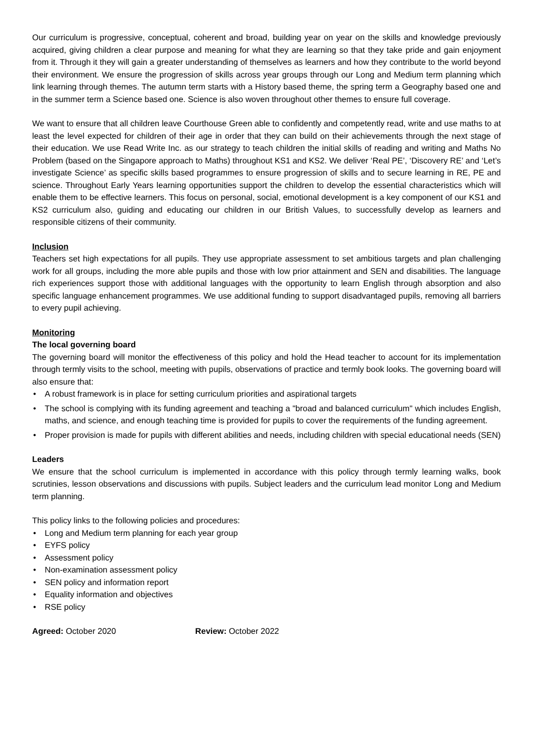Our curriculum is progressive, conceptual, coherent and broad, building year on year on the skills and knowledge previously acquired, giving children a clear purpose and meaning for what they are learning so that they take pride and gain enjoyment from it. Through it they will gain a greater understanding of themselves as learners and how they contribute to the world beyond their environment. We ensure the progression of skills across year groups through our Long and Medium term planning which link learning through themes. The autumn term starts with a History based theme, the spring term a Geography based one and in the summer term a Science based one. Science is also woven throughout other themes to ensure full coverage.
We want to ensure that all children leave Courthouse Green able to confidently and competently read, write and use maths to at least the level expected for children of their age in order that they can build on their achievements through the next stage of their education. We use Read Write Inc. as our strategy to teach children the initial skills of reading and writing and Maths No Problem (based on the Singapore approach to Maths) throughout KS1 and KS2. We deliver ‘Real PE’, ‘Discovery RE’ and ‘Let’s investigate Science’ as specific skills based programmes to ensure progression of skills and to secure learning in RE, PE and science. Throughout Early Years learning opportunities support the children to develop the essential characteristics which will enable them to be effective learners. This focus on personal, social, emotional development is a key component of our KS1 and KS2 curriculum also, guiding and educating our children in our British Values, to successfully develop as learners and responsible citizens of their community.
Inclusion
Teachers set high expectations for all pupils. They use appropriate assessment to set ambitious targets and plan challenging work for all groups, including the more able pupils and those with low prior attainment and SEN and disabilities. The language rich experiences support those with additional languages with the opportunity to learn English through absorption and also specific language enhancement programmes. We use additional funding to support disadvantaged pupils, removing all barriers to every pupil achieving.
Monitoring
The local governing board
The governing board will monitor the effectiveness of this policy and hold the Head teacher to account for its implementation through termly visits to the school, meeting with pupils, observations of practice and termly book looks. The governing board will also ensure that:
• A robust framework is in place for setting curriculum priorities and aspirational targets
• The school is complying with its funding agreement and teaching a "broad and balanced curriculum" which includes English, maths, and science, and enough teaching time is provided for pupils to cover the requirements of the funding agreement.
• Proper provision is made for pupils with different abilities and needs, including children with special educational needs (SEN)
Leaders
We ensure that the school curriculum is implemented in accordance with this policy through termly learning walks, book scrutinies, lesson observations and discussions with pupils. Subject leaders and the curriculum lead monitor Long and Medium term planning.
This policy links to the following policies and procedures:
• Long and Medium term planning for each year group
• EYFS policy
• Assessment policy
• Non-examination assessment policy
• SEN policy and information report
• Equality information and objectives
• RSE policy
Agreed: October 2020 Review: October 2022